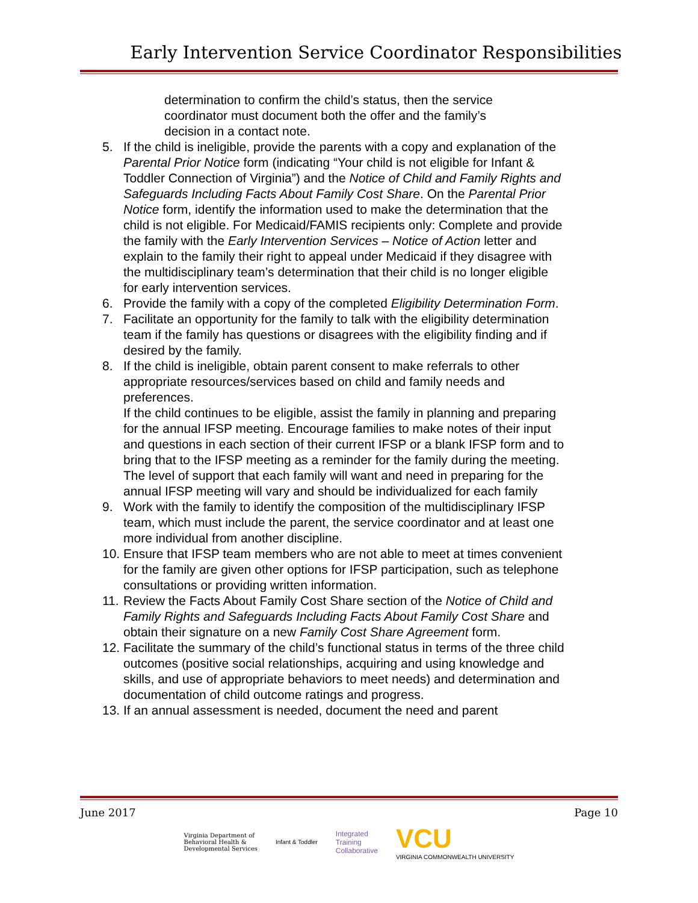Early Intervention Service Coordinator Responsibilities
determination to confirm the child’s status, then the service coordinator must document both the offer and the family’s decision in a contact note.
5. If the child is ineligible, provide the parents with a copy and explanation of the Parental Prior Notice form (indicating “Your child is not eligible for Infant & Toddler Connection of Virginia”) and the Notice of Child and Family Rights and Safeguards Including Facts About Family Cost Share. On the Parental Prior Notice form, identify the information used to make the determination that the child is not eligible. For Medicaid/FAMIS recipients only: Complete and provide the family with the Early Intervention Services – Notice of Action letter and explain to the family their right to appeal under Medicaid if they disagree with the multidisciplinary team’s determination that their child is no longer eligible for early intervention services.
6. Provide the family with a copy of the completed Eligibility Determination Form.
7. Facilitate an opportunity for the family to talk with the eligibility determination team if the family has questions or disagrees with the eligibility finding and if desired by the family.
8. If the child is ineligible, obtain parent consent to make referrals to other appropriate resources/services based on child and family needs and preferences.
If the child continues to be eligible, assist the family in planning and preparing for the annual IFSP meeting. Encourage families to make notes of their input and questions in each section of their current IFSP or a blank IFSP form and to bring that to the IFSP meeting as a reminder for the family during the meeting. The level of support that each family will want and need in preparing for the annual IFSP meeting will vary and should be individualized for each family
9. Work with the family to identify the composition of the multidisciplinary IFSP team, which must include the parent, the service coordinator and at least one more individual from another discipline.
10. Ensure that IFSP team members who are not able to meet at times convenient for the family are given other options for IFSP participation, such as telephone consultations or providing written information.
11. Review the Facts About Family Cost Share section of the Notice of Child and Family Rights and Safeguards Including Facts About Family Cost Share and obtain their signature on a new Family Cost Share Agreement form.
12. Facilitate the summary of the child’s functional status in terms of the three child outcomes (positive social relationships, acquiring and using knowledge and skills, and use of appropriate behaviors to meet needs) and determination and documentation of child outcome ratings and progress.
13. If an annual assessment is needed, document the need and parent
June 2017 Page 10
Virginia Department of
Behavioral Health &
Developmental Services
Infant & Toddler
Integrated
Training
Collaborative
VCU
VIRGINIA COMMONWEALTH UNIVERSITY